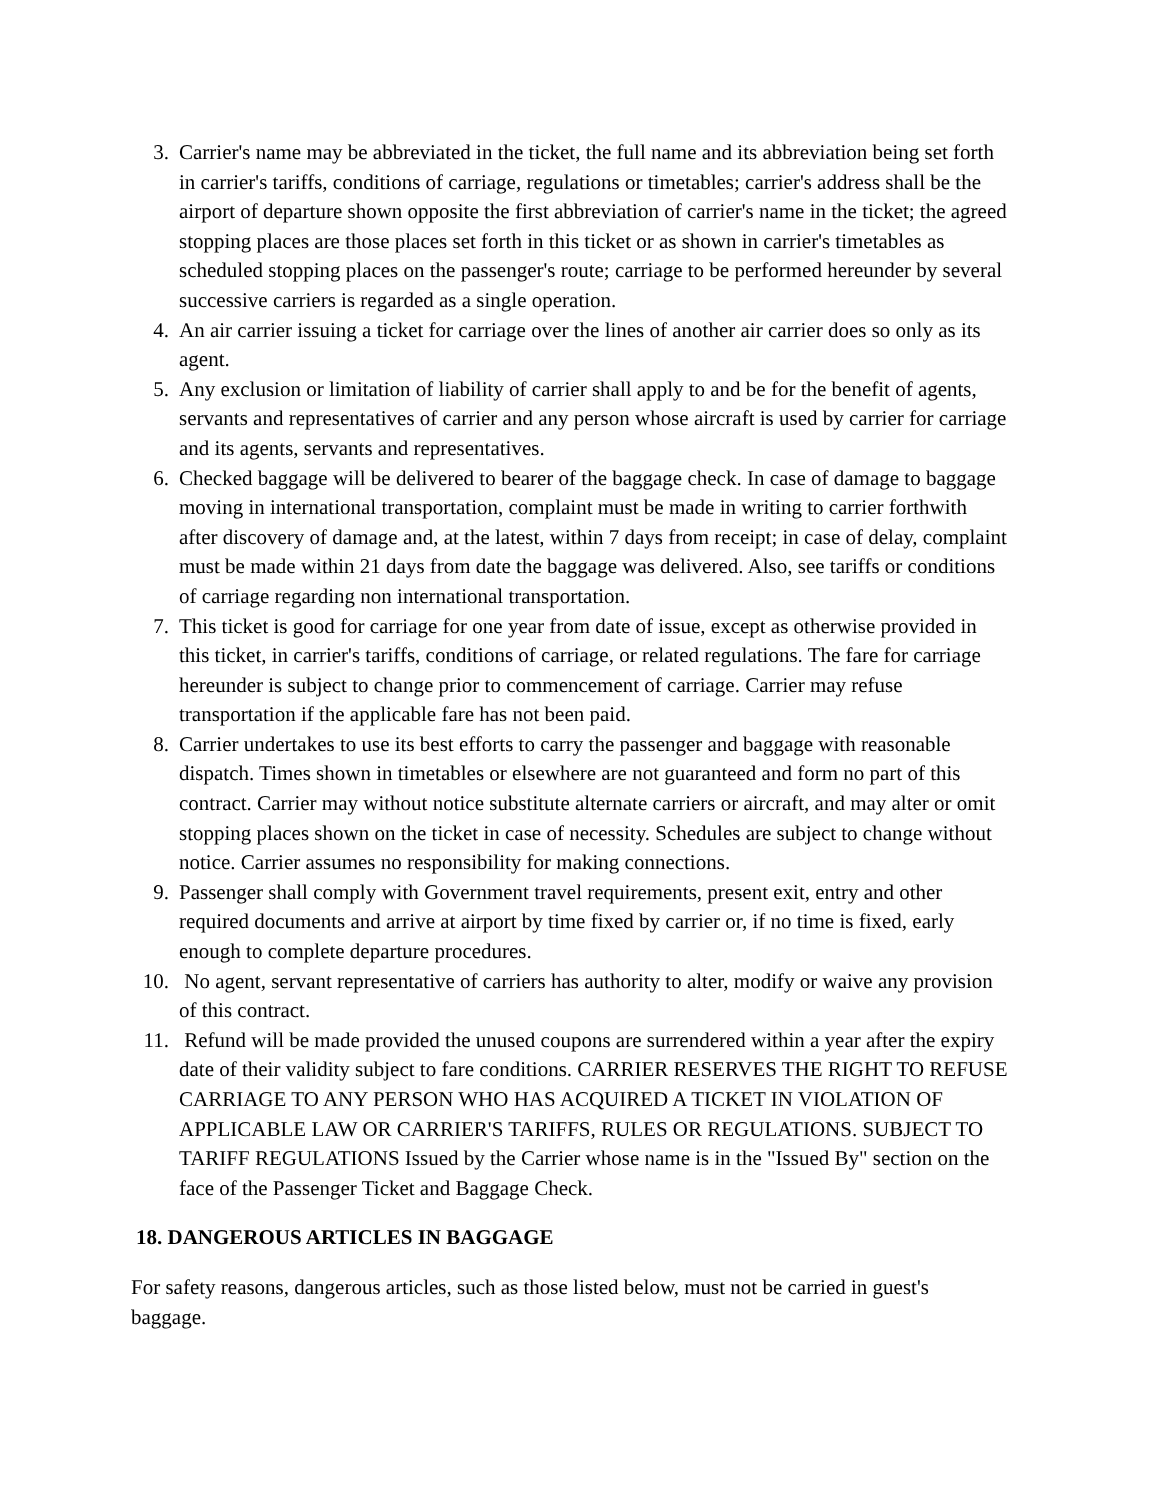3. Carrier's name may be abbreviated in the ticket, the full name and its abbreviation being set forth in carrier's tariffs, conditions of carriage, regulations or timetables; carrier's address shall be the airport of departure shown opposite the first abbreviation of carrier's name in the ticket; the agreed stopping places are those places set forth in this ticket or as shown in carrier's timetables as scheduled stopping places on the passenger's route; carriage to be performed hereunder by several successive carriers is regarded as a single operation.
4. An air carrier issuing a ticket for carriage over the lines of another air carrier does so only as its agent.
5. Any exclusion or limitation of liability of carrier shall apply to and be for the benefit of agents, servants and representatives of carrier and any person whose aircraft is used by carrier for carriage and its agents, servants and representatives.
6. Checked baggage will be delivered to bearer of the baggage check. In case of damage to baggage moving in international transportation, complaint must be made in writing to carrier forthwith after discovery of damage and, at the latest, within 7 days from receipt; in case of delay, complaint must be made within 21 days from date the baggage was delivered. Also, see tariffs or conditions of carriage regarding non international transportation.
7. This ticket is good for carriage for one year from date of issue, except as otherwise provided in this ticket, in carrier's tariffs, conditions of carriage, or related regulations. The fare for carriage hereunder is subject to change prior to commencement of carriage. Carrier may refuse transportation if the applicable fare has not been paid.
8. Carrier undertakes to use its best efforts to carry the passenger and baggage with reasonable dispatch. Times shown in timetables or elsewhere are not guaranteed and form no part of this contract. Carrier may without notice substitute alternate carriers or aircraft, and may alter or omit stopping places shown on the ticket in case of necessity. Schedules are subject to change without notice. Carrier assumes no responsibility for making connections.
9. Passenger shall comply with Government travel requirements, present exit, entry and other required documents and arrive at airport by time fixed by carrier or, if no time is fixed, early enough to complete departure procedures.
10. No agent, servant representative of carriers has authority to alter, modify or waive any provision of this contract.
11. Refund will be made provided the unused coupons are surrendered within a year after the expiry date of their validity subject to fare conditions. CARRIER RESERVES THE RIGHT TO REFUSE CARRIAGE TO ANY PERSON WHO HAS ACQUIRED A TICKET IN VIOLATION OF APPLICABLE LAW OR CARRIER'S TARIFFS, RULES OR REGULATIONS. SUBJECT TO TARIFF REGULATIONS Issued by the Carrier whose name is in the "Issued By" section on the face of the Passenger Ticket and Baggage Check.
18. DANGEROUS ARTICLES IN BAGGAGE
For safety reasons, dangerous articles, such as those listed below, must not be carried in guest's baggage.